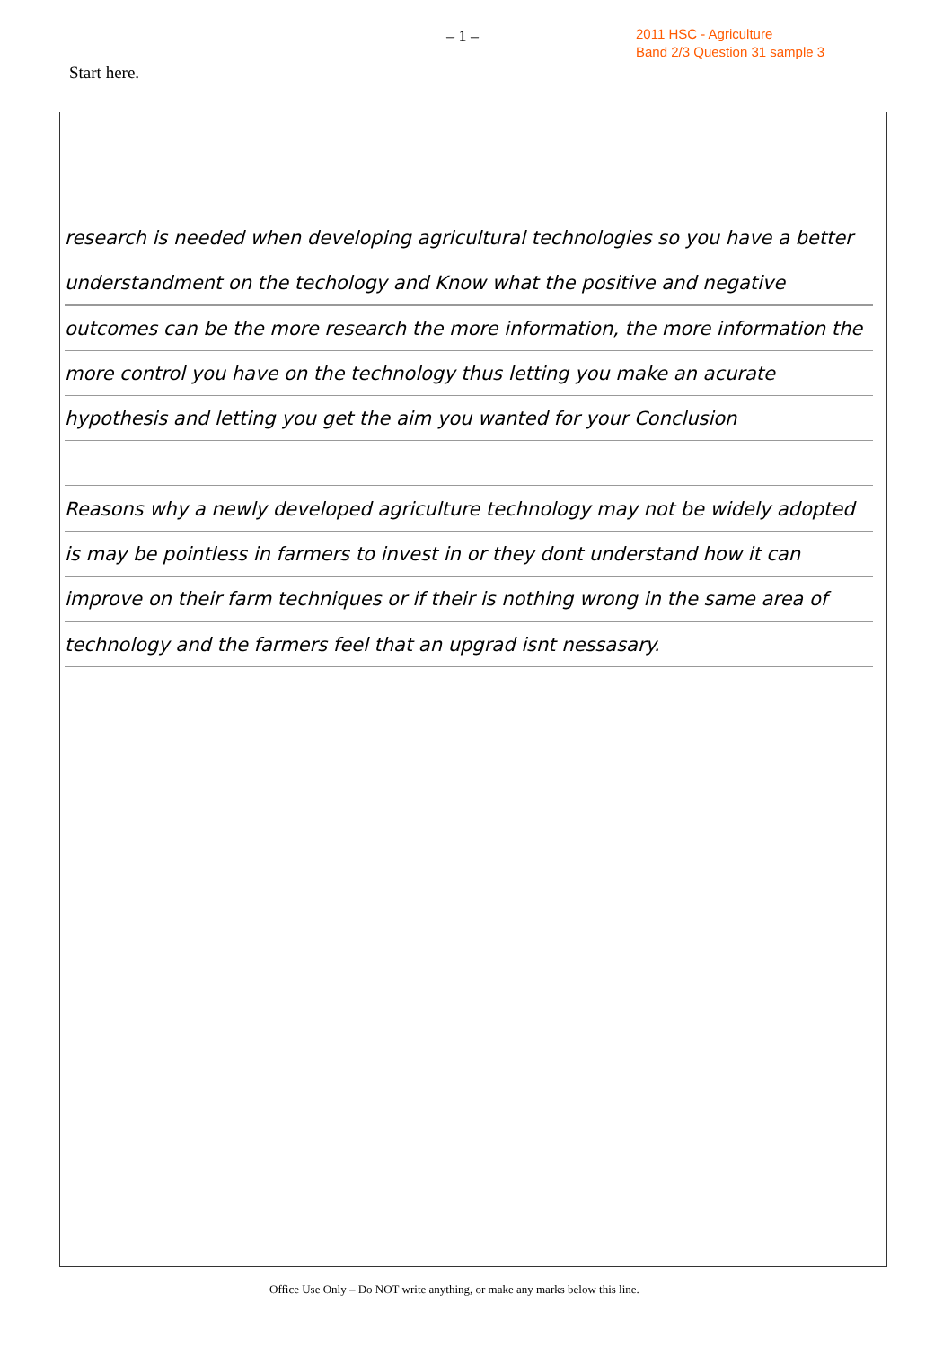– 1 –
2011 HSC - Agriculture
Band 2/3 Question 31 sample 3
Start here.
research is needed when developing agricultural technologies so you have a better understandment on the techology and Know what the positive and negative outcomes can be the more research the more information, the more information the more control you have on the technology thus letting you make an acurate hypothesis and letting you get the aim you wanted for your Conclusion
Reasons why a newly developed agriculture technology may not be widely adopted is may be pointless in farmers to invest in or they dont understand how it can improve on their farm techniques or if their is nothing wrong in the same area of technology and the farmers feel that an upgrad isnt nessasary.
Office Use Only – Do NOT write anything, or make any marks below this line.